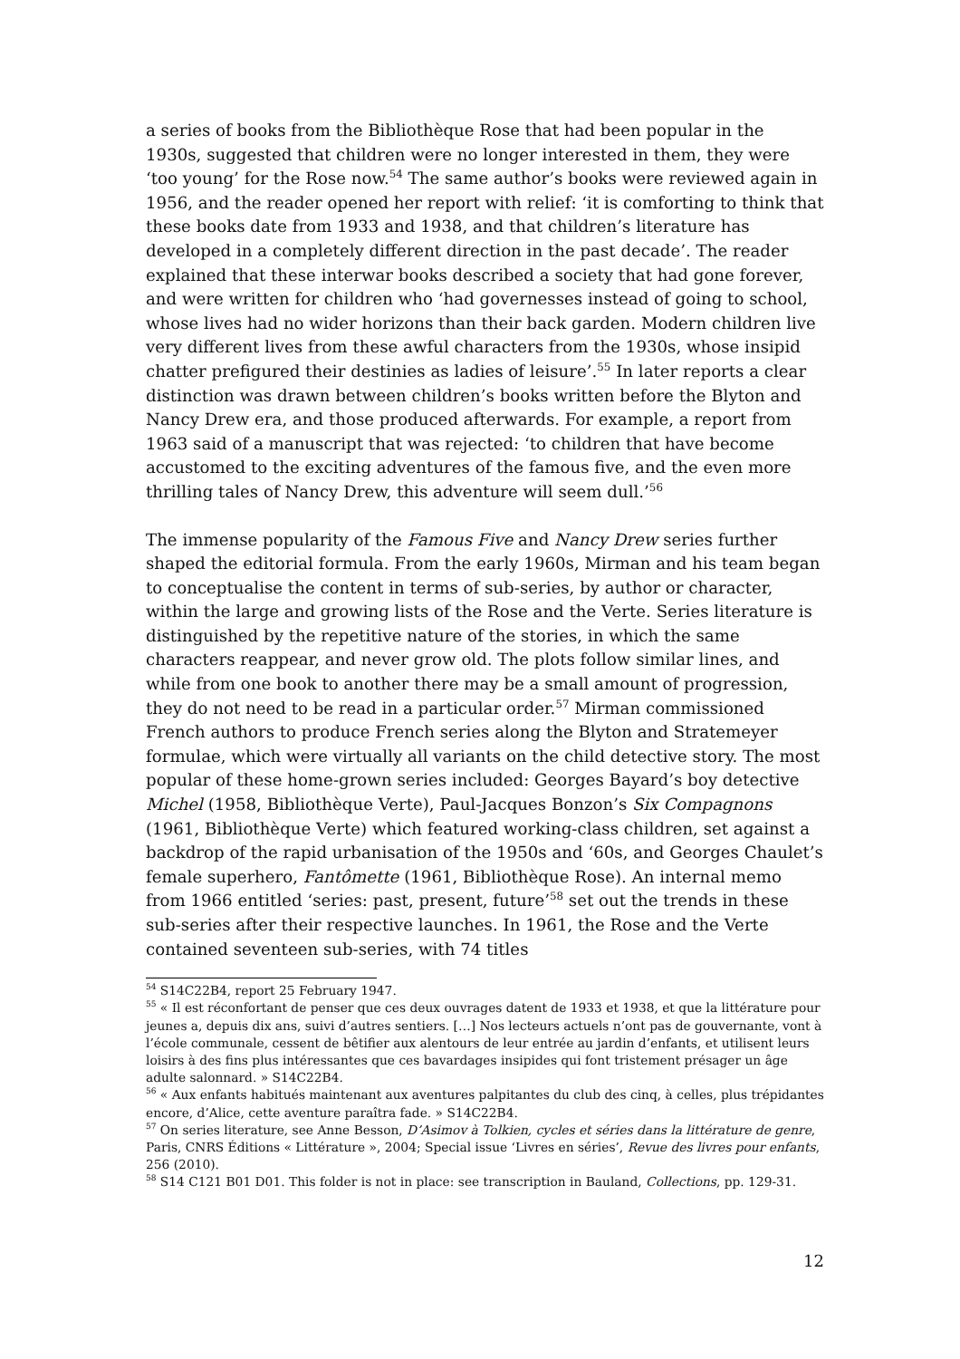a series of books from the Bibliothèque Rose that had been popular in the 1930s, suggested that children were no longer interested in them, they were ‘too young’ for the Rose now.<sup>54</sup> The same author’s books were reviewed again in 1956, and the reader opened her report with relief: ‘it is comforting to think that these books date from 1933 and 1938, and that children’s literature has developed in a completely different direction in the past decade’. The reader explained that these interwar books described a society that had gone forever, and were written for children who ‘had governesses instead of going to school, whose lives had no wider horizons than their back garden. Modern children live very different lives from these awful characters from the 1930s, whose insipid chatter prefigured their destinies as ladies of leisure’.<sup>55</sup> In later reports a clear distinction was drawn between children’s books written before the Blyton and Nancy Drew era, and those produced afterwards. For example, a report from 1963 said of a manuscript that was rejected: ‘to children that have become accustomed to the exciting adventures of the famous five, and the even more thrilling tales of Nancy Drew, this adventure will seem dull.’<sup>56</sup>
The immense popularity of the Famous Five and Nancy Drew series further shaped the editorial formula. From the early 1960s, Mirman and his team began to conceptualise the content in terms of sub-series, by author or character, within the large and growing lists of the Rose and the Verte. Series literature is distinguished by the repetitive nature of the stories, in which the same characters reappear, and never grow old. The plots follow similar lines, and while from one book to another there may be a small amount of progression, they do not need to be read in a particular order.<sup>57</sup> Mirman commissioned French authors to produce French series along the Blyton and Stratemeyer formulae, which were virtually all variants on the child detective story. The most popular of these home-grown series included: Georges Bayard’s boy detective Michel (1958, Bibliothèque Verte), Paul-Jacques Bonzon’s Six Compagnons (1961, Bibliothèque Verte) which featured working-class children, set against a backdrop of the rapid urbanisation of the 1950s and ‘60s, and Georges Chaulet’s female superhero, Fantômette (1961, Bibliothèque Rose). An internal memo from 1966 entitled ‘series: past, present, future’<sup>58</sup> set out the trends in these sub-series after their respective launches. In 1961, the Rose and the Verte contained seventeen sub-series, with 74 titles
<sup>54</sup> S14C22B4, report 25 February 1947.
<sup>55</sup> « Il est réconfortant de penser que ces deux ouvrages datent de 1933 et 1938, et que la littérature pour jeunes a, depuis dix ans, suivi d’autres sentiers. […] Nos lecteurs actuels n’ont pas de gouvernante, vont à l’école communale, cessent de bêtifier aux alentours de leur entrée au jardin d’enfants, et utilisent leurs loisirs à des fins plus intéressantes que ces bavardages insipides qui font tristement présager un âge adulte salonnard. » S14C22B4.
<sup>56</sup> « Aux enfants habitués maintenant aux aventures palpitantes du club des cinq, à celles, plus trépidantes encore, d’Alice, cette aventure paraîtra fade. » S14C22B4.
<sup>57</sup> On series literature, see Anne Besson, D’Asimov à Tolkien, cycles et séries dans la littérature de genre, Paris, CNRS Éditions « Littérature », 2004; Special issue ‘Livres en séries’, Revue des livres pour enfants, 256 (2010).
<sup>58</sup> S14 C121 B01 D01. This folder is not in place: see transcription in Bauland, Collections, pp. 129-31.
12